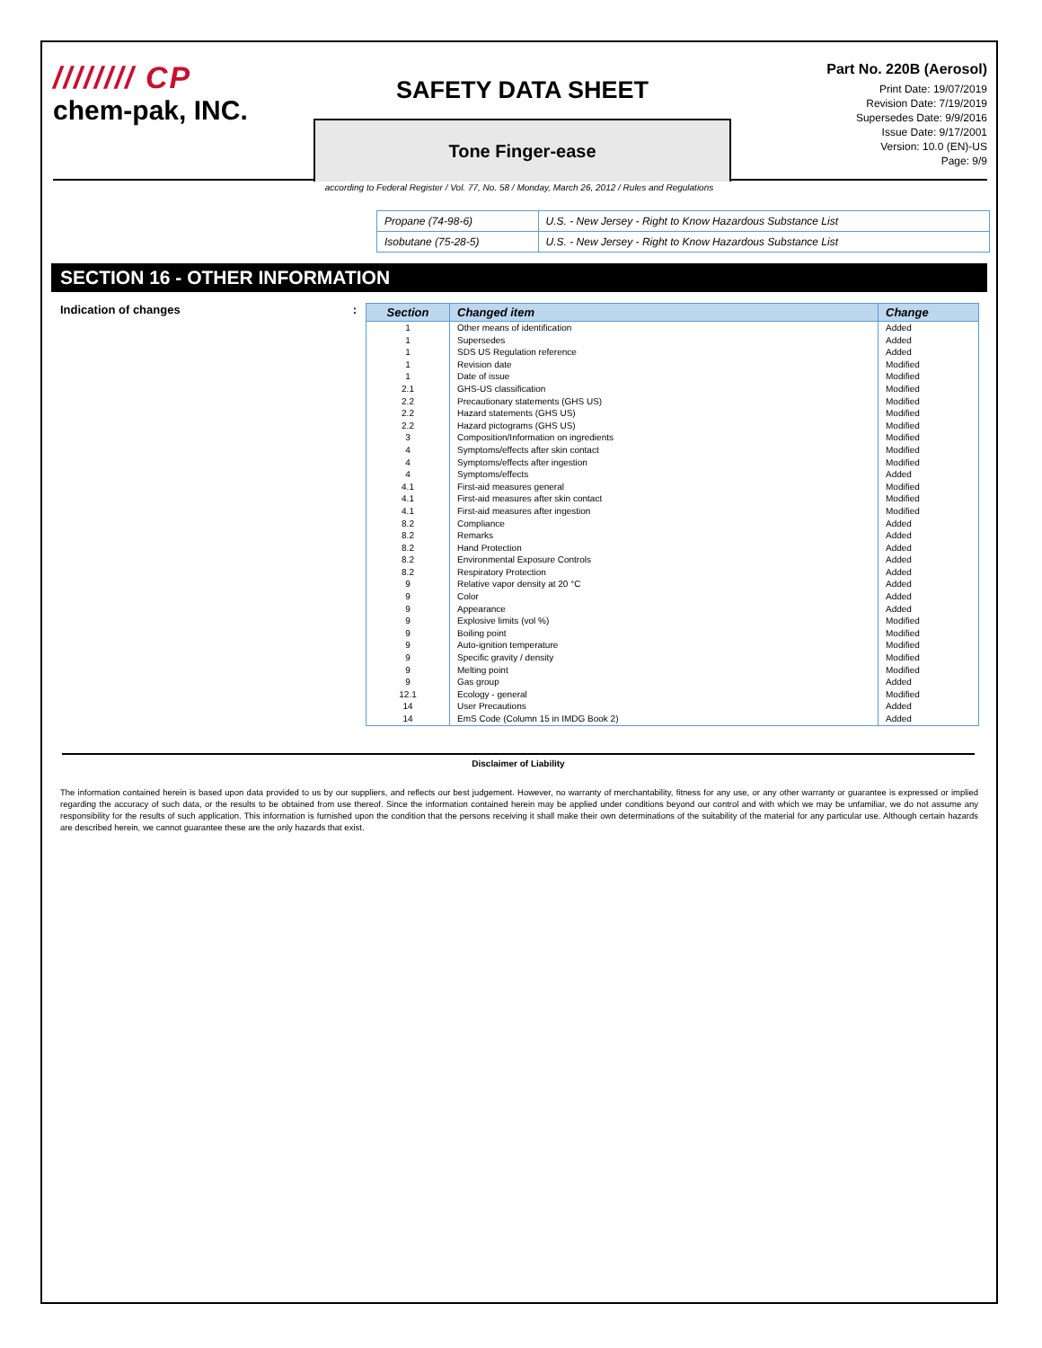//////// CP
chem-pak, INC.
SAFETY DATA SHEET
Tone Finger-ease
Part No. 220B (Aerosol)
Print Date: 19/07/2019
Revision Date: 7/19/2019
Supersedes Date: 9/9/2016
Issue Date: 9/17/2001
Version: 10.0 (EN)-US
Page: 9/9
according to Federal Register / Vol. 77, No. 58 / Monday, March 26, 2012 / Rules and Regulations
| Propane (74-98-6) | U.S. - New Jersey - Right to Know Hazardous Substance List |
| Isobutane (75-28-5) | U.S. - New Jersey - Right to Know Hazardous Substance List |
SECTION 16 - OTHER INFORMATION
Indication of changes:
| Section | Changed item | Change |
| --- | --- | --- |
| 1 | Other means of identification | Added |
| 1 | Supersedes | Added |
| 1 | SDS US Regulation reference | Added |
| 1 | Revision date | Modified |
| 1 | Date of issue | Modified |
| 2.1 | GHS-US classification | Modified |
| 2.2 | Precautionary statements (GHS US) | Modified |
| 2.2 | Hazard statements (GHS US) | Modified |
| 2.2 | Hazard pictograms (GHS US) | Modified |
| 3 | Composition/Information on ingredients | Modified |
| 4 | Symptoms/effects after skin contact | Modified |
| 4 | Symptoms/effects after ingestion | Modified |
| 4 | Symptoms/effects | Added |
| 4.1 | First-aid measures general | Modified |
| 4.1 | First-aid measures after skin contact | Modified |
| 4.1 | First-aid measures after ingestion | Modified |
| 8.2 | Compliance | Added |
| 8.2 | Remarks | Added |
| 8.2 | Hand Protection | Added |
| 8.2 | Environmental Exposure Controls | Added |
| 8.2 | Respiratory Protection | Added |
| 9 | Relative vapor density at 20 °C | Added |
| 9 | Color | Added |
| 9 | Appearance | Added |
| 9 | Explosive limits (vol %) | Modified |
| 9 | Boiling point | Modified |
| 9 | Auto-ignition temperature | Modified |
| 9 | Specific gravity / density | Modified |
| 9 | Melting point | Modified |
| 9 | Gas group | Added |
| 12.1 | Ecology - general | Modified |
| 14 | User Precautions | Added |
| 14 | EmS Code (Column 15 in IMDG Book 2) | Added |
Disclaimer of Liability
The information contained herein is based upon data provided to us by our suppliers, and reflects our best judgement. However, no warranty of merchantability, fitness for any use, or any other warranty or guarantee is expressed or implied regarding the accuracy of such data, or the results to be obtained from use thereof. Since the information contained herein may be applied under conditions beyond our control and with which we may be unfamiliar, we do not assume any responsibility for the results of such application. This information is furnished upon the condition that the persons receiving it shall make their own determinations of the suitability of the material for any particular use. Although certain hazards are described herein, we cannot guarantee these are the only hazards that exist.